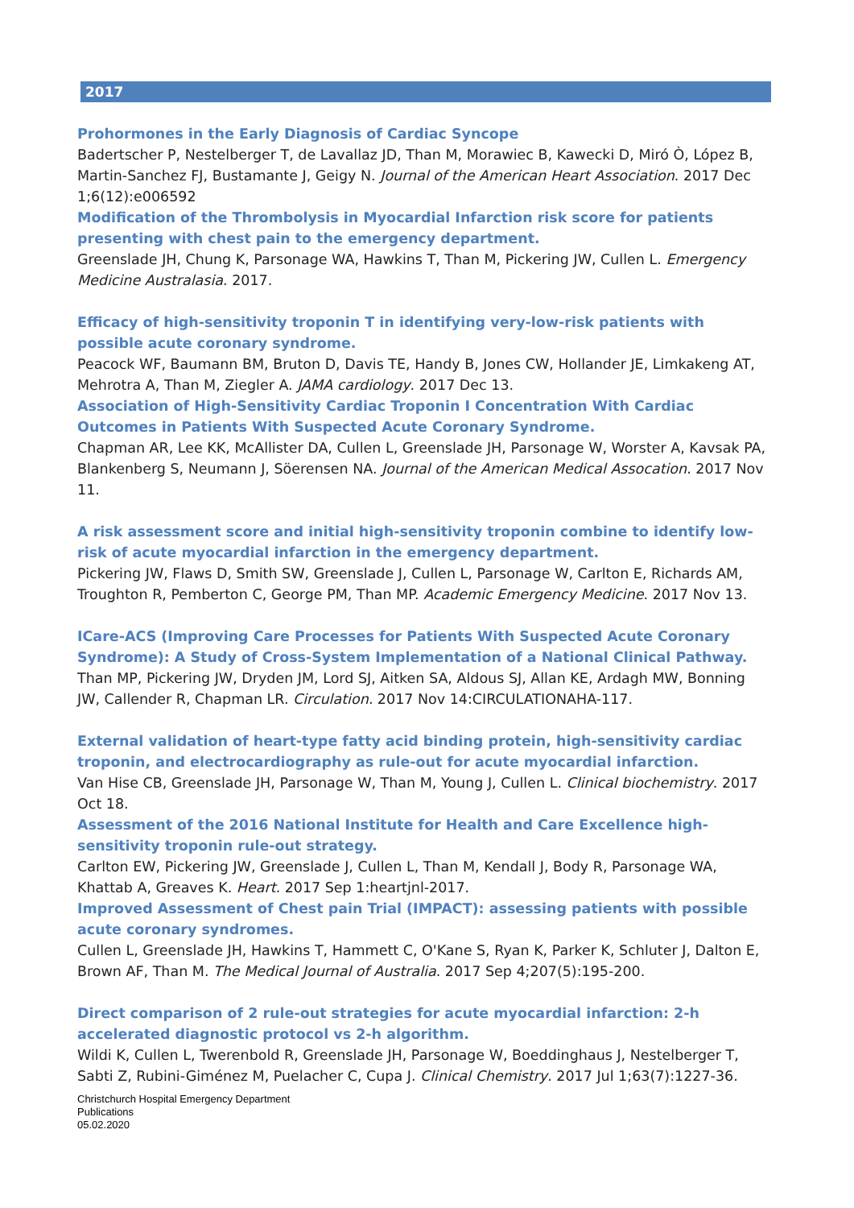2017
Prohormones in the Early Diagnosis of Cardiac Syncope
Badertscher P, Nestelberger T, de Lavallaz JD, Than M, Morawiec B, Kawecki D, Miró Ò, López B, Martin-Sanchez FJ, Bustamante J, Geigy N. Journal of the American Heart Association. 2017 Dec 1;6(12):e006592
Modification of the Thrombolysis in Myocardial Infarction risk score for patients presenting with chest pain to the emergency department.
Greenslade JH, Chung K, Parsonage WA, Hawkins T, Than M, Pickering JW, Cullen L. Emergency Medicine Australasia. 2017.
Efficacy of high-sensitivity troponin T in identifying very-low-risk patients with possible acute coronary syndrome.
Peacock WF, Baumann BM, Bruton D, Davis TE, Handy B, Jones CW, Hollander JE, Limkakeng AT, Mehrotra A, Than M, Ziegler A. JAMA cardiology. 2017 Dec 13.
Association of High-Sensitivity Cardiac Troponin I Concentration With Cardiac Outcomes in Patients With Suspected Acute Coronary Syndrome.
Chapman AR, Lee KK, McAllister DA, Cullen L, Greenslade JH, Parsonage W, Worster A, Kavsak PA, Blankenberg S, Neumann J, Söerensen NA. Journal of the American Medical Assocation. 2017 Nov 11.
A risk assessment score and initial high-sensitivity troponin combine to identify low-risk of acute myocardial infarction in the emergency department.
Pickering JW, Flaws D, Smith SW, Greenslade J, Cullen L, Parsonage W, Carlton E, Richards AM, Troughton R, Pemberton C, George PM, Than MP. Academic Emergency Medicine. 2017 Nov 13.
ICare-ACS (Improving Care Processes for Patients With Suspected Acute Coronary Syndrome): A Study of Cross-System Implementation of a National Clinical Pathway.
Than MP, Pickering JW, Dryden JM, Lord SJ, Aitken SA, Aldous SJ, Allan KE, Ardagh MW, Bonning JW, Callender R, Chapman LR. Circulation. 2017 Nov 14:CIRCULATIONAHA-117.
External validation of heart-type fatty acid binding protein, high-sensitivity cardiac troponin, and electrocardiography as rule-out for acute myocardial infarction.
Van Hise CB, Greenslade JH, Parsonage W, Than M, Young J, Cullen L. Clinical biochemistry. 2017 Oct 18.
Assessment of the 2016 National Institute for Health and Care Excellence high-sensitivity troponin rule-out strategy.
Carlton EW, Pickering JW, Greenslade J, Cullen L, Than M, Kendall J, Body R, Parsonage WA, Khattab A, Greaves K. Heart. 2017 Sep 1:heartjnl-2017.
Improved Assessment of Chest pain Trial (IMPACT): assessing patients with possible acute coronary syndromes.
Cullen L, Greenslade JH, Hawkins T, Hammett C, O'Kane S, Ryan K, Parker K, Schluter J, Dalton E, Brown AF, Than M. The Medical Journal of Australia. 2017 Sep 4;207(5):195-200.
Direct comparison of 2 rule-out strategies for acute myocardial infarction: 2-h accelerated diagnostic protocol vs 2-h algorithm.
Wildi K, Cullen L, Twerenbold R, Greenslade JH, Parsonage W, Boeddinghaus J, Nestelberger T, Sabti Z, Rubini-Giménez M, Puelacher C, Cupa J. Clinical Chemistry. 2017 Jul 1;63(7):1227-36.
Christchurch Hospital Emergency Department
Publications
05.02.2020